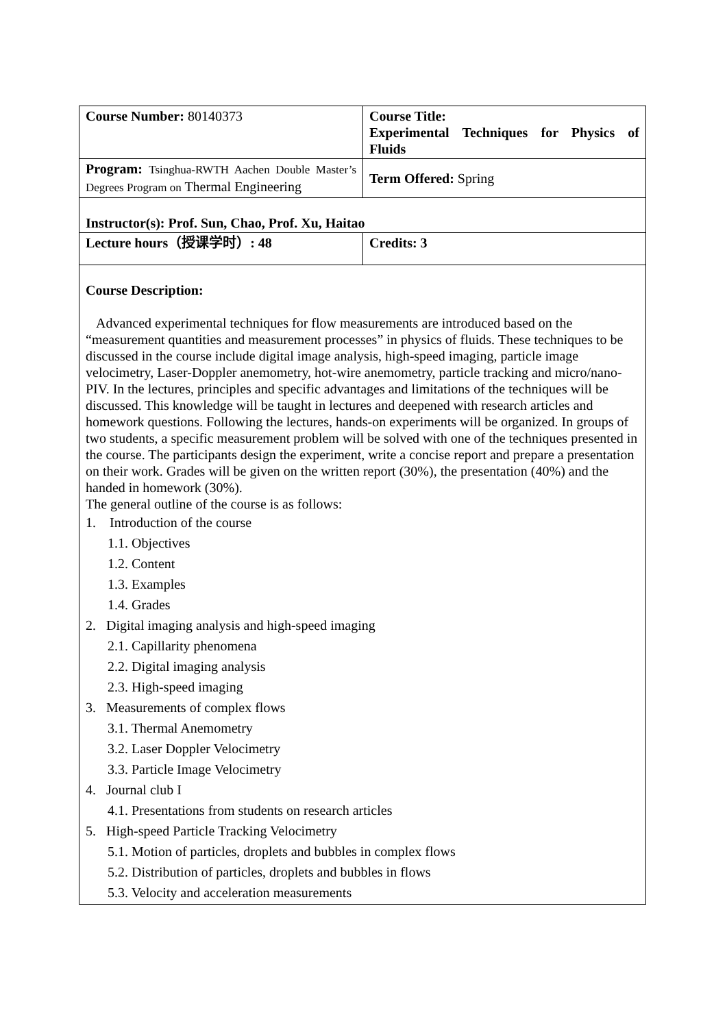| Course Number: 80140373 | Course Title: Experimental Techniques for Physics of Fluids |
| Program: Tsinghua-RWTH Aachen Double Master’s Degrees Program on Thermal Engineering | Term Offered: Spring |
| Instructor(s): Prof. Sun, Chao, Prof. Xu, Haitao | |
| Lecture hours（授课学时）: 48 | Credits: 3 |
| Course Description: Advanced experimental techniques for flow measurements are introduced based on the “measurement quantities and measurement processes” in physics of fluids. These techniques to be discussed in the course include digital image analysis, high-speed imaging, particle image velocimetry, Laser-Doppler anemometry, hot-wire anemometry, particle tracking and micro/nano-PIV. In the lectures, principles and specific advantages and limitations of the techniques will be discussed. This knowledge will be taught in lectures and deepened with research articles and homework questions. Following the lectures, hands-on experiments will be organized. In groups of two students, a specific measurement problem will be solved with one of the techniques presented in the course. The participants design the experiment, write a concise report and prepare a presentation on their work. Grades will be given on the written report (30%), the presentation (40%) and the handed in homework (30%). The general outline of the course is as follows: 1. Introduction of the course 1.1. Objectives 1.2. Content 1.3. Examples 1.4. Grades 2. Digital imaging analysis and high-speed imaging 2.1. Capillarity phenomena 2.2. Digital imaging analysis 2.3. High-speed imaging 3. Measurements of complex flows 3.1. Thermal Anemometry 3.2. Laser Doppler Velocimetry 3.3. Particle Image Velocimetry 4. Journal club I 4.1. Presentations from students on research articles 5. High-speed Particle Tracking Velocimetry 5.1. Motion of particles, droplets and bubbles in complex flows 5.2. Distribution of particles, droplets and bubbles in flows 5.3. Velocity and acceleration measurements | |